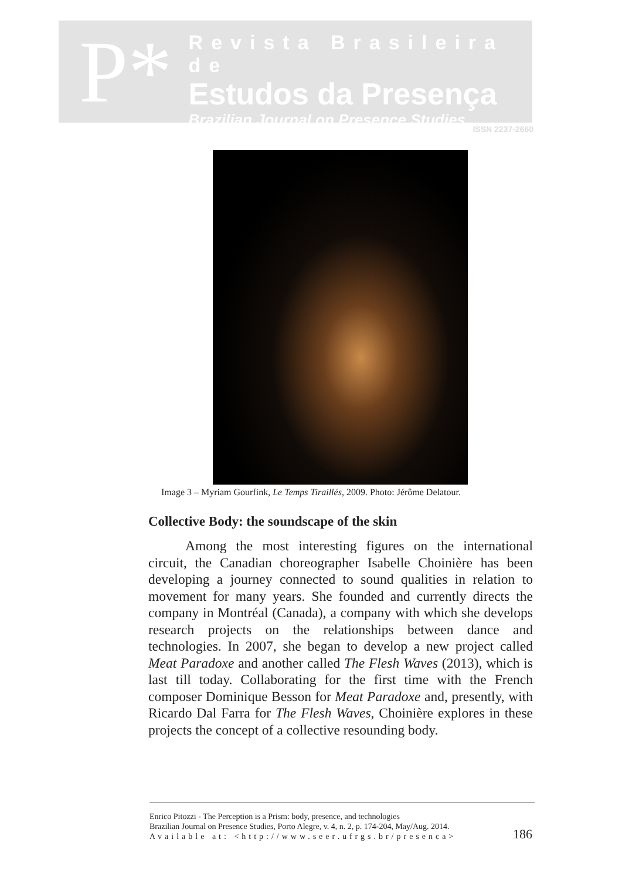P*
Revista Brasileira de
Estudos da Presença
Brazilian Journal on Presence Studies
ISSN 2237-2660
Image 3 – Myriam Gourfink, Le Temps Tiraillés, 2009. Photo: Jérôme Delatour.
Collective Body: the soundscape of the skin
Among the most interesting figures on the international circuit, the Canadian choreographer Isabelle Choinière has been developing a journey connected to sound qualities in relation to movement for many years. She founded and currently directs the company in Montréal (Canada), a company with which she develops research projects on the relationships between dance and technologies. In 2007, she began to develop a new project called Meat Paradoxe and another called The Flesh Waves (2013), which is last till today. Collaborating for the first time with the French composer Dominique Besson for Meat Paradoxe and, presently, with Ricardo Dal Farra for The Flesh Waves, Choinière explores in these projects the concept of a collective resounding body.
Enrico Pitozzi - The Perception is a Prism: body, presence, and technologies
Brazilian Journal on Presence Studies, Porto Alegre, v. 4, n. 2, p. 174-204, May/Aug. 2014.
Available at: <http://www.seer.ufrgs.br/presenca>
186